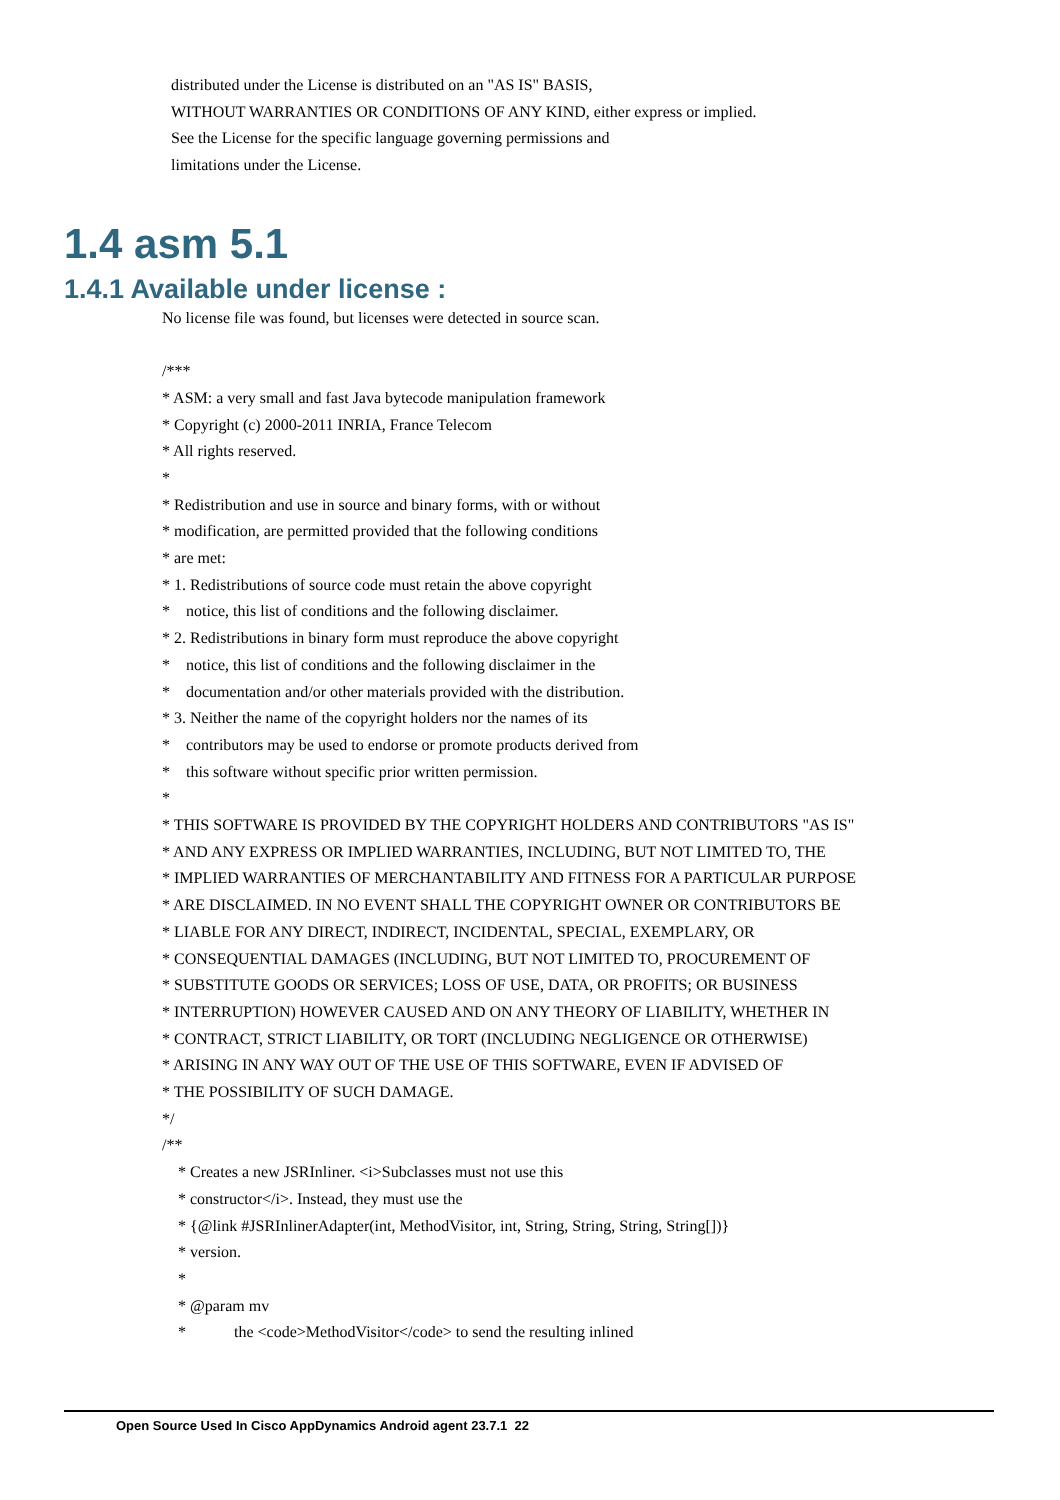distributed under the License is distributed on an "AS IS" BASIS, WITHOUT WARRANTIES OR CONDITIONS OF ANY KIND, either express or implied. See the License for the specific language governing permissions and limitations under the License.
1.4 asm 5.1
1.4.1 Available under license :
No license file was found, but licenses were detected in source scan. /*** * ASM: a very small and fast Java bytecode manipulation framework * Copyright (c) 2000-2011 INRIA, France Telecom * All rights reserved. * * Redistribution and use in source and binary forms, with or without * modification, are permitted provided that the following conditions * are met: * 1. Redistributions of source code must retain the above copyright * notice, this list of conditions and the following disclaimer. * 2. Redistributions in binary form must reproduce the above copyright * notice, this list of conditions and the following disclaimer in the * documentation and/or other materials provided with the distribution. * 3. Neither the name of the copyright holders nor the names of its * contributors may be used to endorse or promote products derived from * this software without specific prior written permission. * * THIS SOFTWARE IS PROVIDED BY THE COPYRIGHT HOLDERS AND CONTRIBUTORS "AS IS" * AND ANY EXPRESS OR IMPLIED WARRANTIES, INCLUDING, BUT NOT LIMITED TO, THE * IMPLIED WARRANTIES OF MERCHANTABILITY AND FITNESS FOR A PARTICULAR PURPOSE * ARE DISCLAIMED. IN NO EVENT SHALL THE COPYRIGHT OWNER OR CONTRIBUTORS BE * LIABLE FOR ANY DIRECT, INDIRECT, INCIDENTAL, SPECIAL, EXEMPLARY, OR * CONSEQUENTIAL DAMAGES (INCLUDING, BUT NOT LIMITED TO, PROCUREMENT OF * SUBSTITUTE GOODS OR SERVICES; LOSS OF USE, DATA, OR PROFITS; OR BUSINESS * INTERRUPTION) HOWEVER CAUSED AND ON ANY THEORY OF LIABILITY, WHETHER IN * CONTRACT, STRICT LIABILITY, OR TORT (INCLUDING NEGLIGENCE OR OTHERWISE) * ARISING IN ANY WAY OUT OF THE USE OF THIS SOFTWARE, EVEN IF ADVISED OF * THE POSSIBILITY OF SUCH DAMAGE. */ /** * Creates a new JSRInliner. <i>Subclasses must not use this * constructor</i>. Instead, they must use the * {@link #JSRInlinerAdapter(int, MethodVisitor, int, String, String, String, String[])} * version. * * @param mv * the <code>MethodVisitor</code> to send the resulting inlined
Open Source Used In Cisco AppDynamics Android agent 23.7.1 22